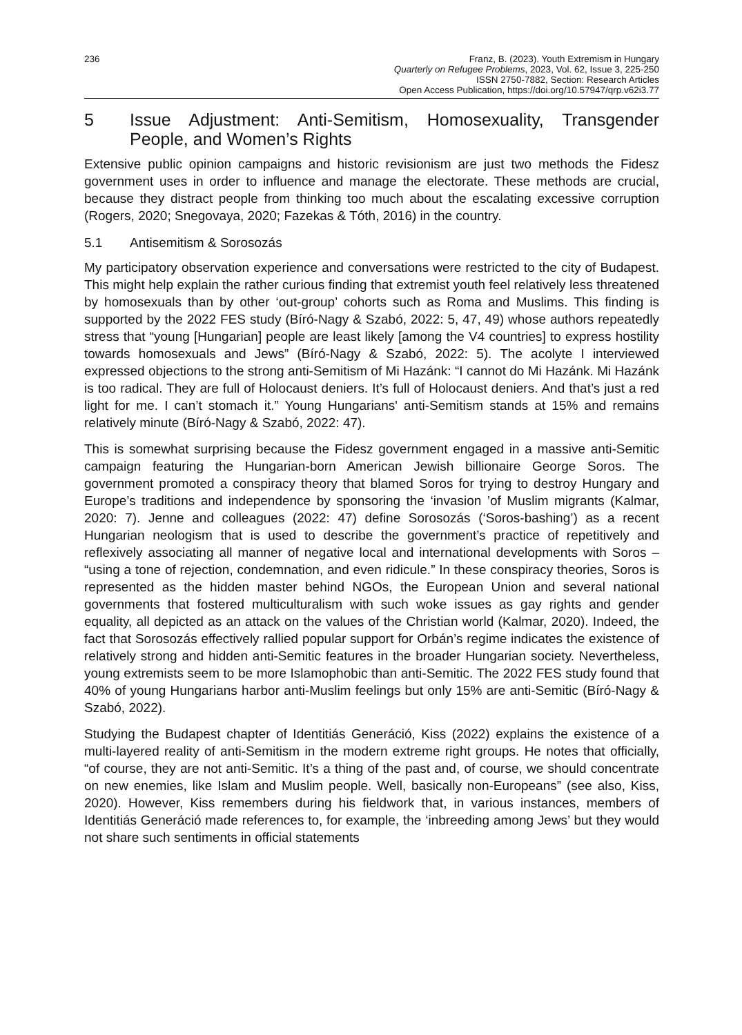236 Franz, B. (2023). Youth Extremism in Hungary
Quarterly on Refugee Problems, 2023, Vol. 62, Issue 3, 225-250
ISSN 2750-7882, Section: Research Articles
Open Access Publication, https://doi.org/10.57947/qrp.v62i3.77
5 Issue Adjustment: Anti-Semitism, Homosexuality, Transgender People, and Women’s Rights
Extensive public opinion campaigns and historic revisionism are just two methods the Fidesz government uses in order to influence and manage the electorate. These methods are crucial, because they distract people from thinking too much about the escalating excessive corruption (Rogers, 2020; Snegovaya, 2020; Fazekas & Tóth, 2016) in the country.
5.1 Antisemitism & Sorosozás
My participatory observation experience and conversations were restricted to the city of Budapest. This might help explain the rather curious finding that extremist youth feel relatively less threatened by homosexuals than by other ‘out-group’ cohorts such as Roma and Muslims. This finding is supported by the 2022 FES study (Bíró-Nagy & Szabó, 2022: 5, 47, 49) whose authors repeatedly stress that “young [Hungarian] people are least likely [among the V4 countries] to express hostility towards homosexuals and Jews” (Bíró-Nagy & Szabó, 2022: 5). The acolyte I interviewed expressed objections to the strong anti-Semitism of Mi Hazánk: “I cannot do Mi Hazánk. Mi Hazánk is too radical. They are full of Holocaust deniers. It’s full of Holocaust deniers. And that’s just a red light for me. I can’t stomach it.” Young Hungarians' anti-Semitism stands at 15% and remains relatively minute (Bíró-Nagy & Szabó, 2022: 47).
This is somewhat surprising because the Fidesz government engaged in a massive anti-Semitic campaign featuring the Hungarian-born American Jewish billionaire George Soros. The government promoted a conspiracy theory that blamed Soros for trying to destroy Hungary and Europe’s traditions and independence by sponsoring the ‘invasion ’of Muslim migrants (Kalmar, 2020: 7). Jenne and colleagues (2022: 47) define Sorosozás (‘Soros-bashing’) as a recent Hungarian neologism that is used to describe the government’s practice of repetitively and reflexively associating all manner of negative local and international developments with Soros – “using a tone of rejection, condemnation, and even ridicule.” In these conspiracy theories, Soros is represented as the hidden master behind NGOs, the European Union and several national governments that fostered multiculturalism with such woke issues as gay rights and gender equality, all depicted as an attack on the values of the Christian world (Kalmar, 2020). Indeed, the fact that Sorosozás effectively rallied popular support for Orbán’s regime indicates the existence of relatively strong and hidden anti-Semitic features in the broader Hungarian society. Nevertheless, young extremists seem to be more Islamophobic than anti-Semitic. The 2022 FES study found that 40% of young Hungarians harbor anti-Muslim feelings but only 15% are anti-Semitic (Bíró-Nagy & Szabó, 2022).
Studying the Budapest chapter of Identitiás Generáció, Kiss (2022) explains the existence of a multi-layered reality of anti-Semitism in the modern extreme right groups. He notes that officially, “of course, they are not anti-Semitic. It’s a thing of the past and, of course, we should concentrate on new enemies, like Islam and Muslim people. Well, basically non-Europeans” (see also, Kiss, 2020). However, Kiss remembers during his fieldwork that, in various instances, members of Identitiás Generáció made references to, for example, the ‘inbreeding among Jews’ but they would not share such sentiments in official statements